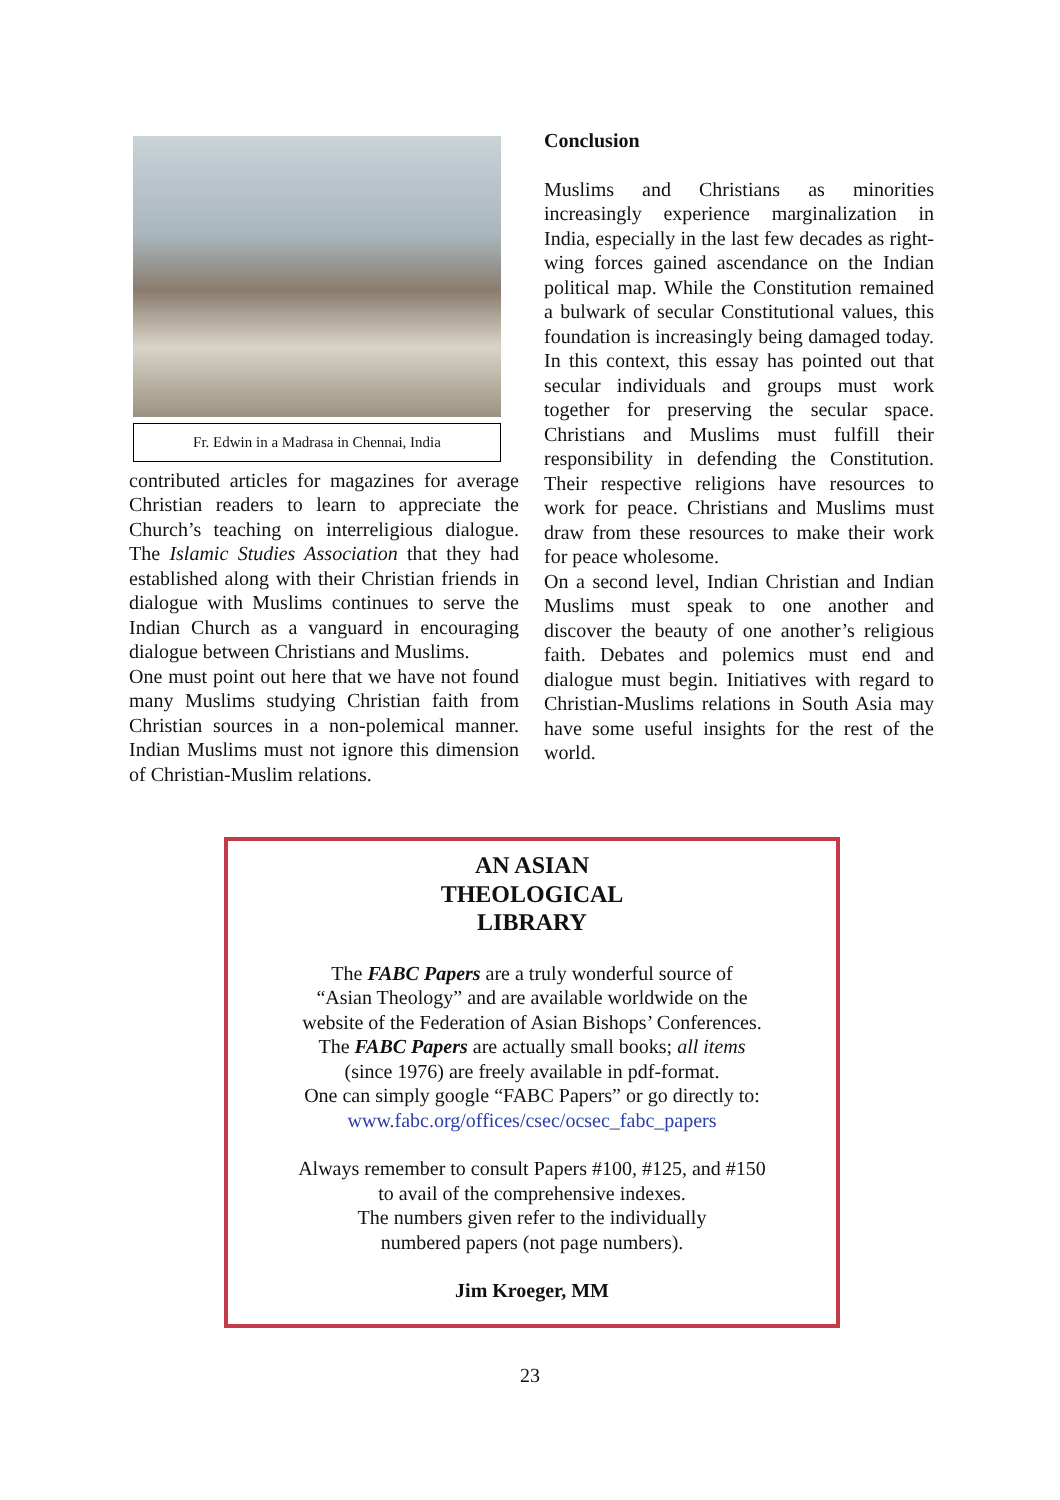Fr. Edwin in a Madrasa in Chennai, India
contributed articles for magazines for average Christian readers to learn to appreciate the Church’s teaching on interreligious dialogue. The Islamic Studies Association that they had established along with their Christian friends in dialogue with Muslims continues to serve the Indian Church as a vanguard in encouraging dialogue between Christians and Muslims.
One must point out here that we have not found many Muslims studying Christian faith from Christian sources in a non-polemical manner. Indian Muslims must not ignore this dimension of Christian-Muslim relations.
Conclusion
Muslims and Christians as minorities increasingly experience marginalization in India, especially in the last few decades as right-wing forces gained ascendance on the Indian political map. While the Constitution remained a bulwark of secular Constitutional values, this foundation is increasingly being damaged today. In this context, this essay has pointed out that secular individuals and groups must work together for preserving the secular space. Christians and Muslims must fulfill their responsibility in defending the Constitution. Their respective religions have resources to work for peace. Christians and Muslims must draw from these resources to make their work for peace wholesome.
On a second level, Indian Christian and Indian Muslims must speak to one another and discover the beauty of one another’s religious faith. Debates and polemics must end and dialogue must begin. Initiatives with regard to Christian-Muslims relations in South Asia may have some useful insights for the rest of the world.
AN ASIAN
THEOLOGICAL
LIBRARY
The FABC Papers are a truly wonderful source of
“Asian Theology” and are available worldwide on the
website of the Federation of Asian Bishops’ Conferences.
The FABC Papers are actually small books; all items
(since 1976) are freely available in pdf-format.
One can simply google “FABC Papers” or go directly to:
www.fabc.org/offices/csec/ocsec_fabc_papers
Always remember to consult Papers #100, #125, and #150
to avail of the comprehensive indexes.
The numbers given refer to the individually
numbered papers (not page numbers).
Jim Kroeger, MM
23